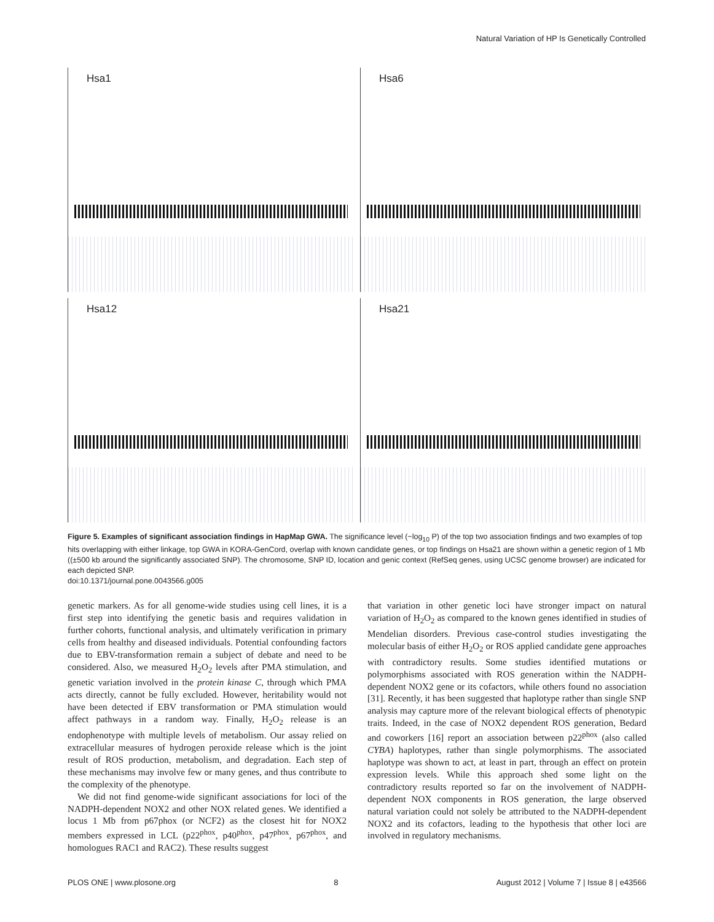Natural Variation of HP Is Genetically Controlled
Hsa1
Hsa6
Hsa12
Hsa21
Figure 5. Examples of significant association findings in HapMap GWA. The significance level (−log<sub>10</sub> P) of the top two association findings and two examples of top hits overlapping with either linkage, top GWA in KORA-GenCord, overlap with known candidate genes, or top findings on Hsa21 are shown within a genetic region of 1 Mb ((±500 kb around the significantly associated SNP). The chromosome, SNP ID, location and genic context (RefSeq genes, using UCSC genome browser) are indicated for each depicted SNP.
doi:10.1371/journal.pone.0043566.g005
genetic markers. As for all genome-wide studies using cell lines, it is a first step into identifying the genetic basis and requires validation in further cohorts, functional analysis, and ultimately verification in primary cells from healthy and diseased individuals. Potential confounding factors due to EBV-transformation remain a subject of debate and need to be considered. Also, we measured H<sub>2</sub>O<sub>2</sub> levels after PMA stimulation, and genetic variation involved in the protein kinase C, through which PMA acts directly, cannot be fully excluded. However, heritability would not have been detected if EBV transformation or PMA stimulation would affect pathways in a random way. Finally, H<sub>2</sub>O<sub>2</sub> release is an endophenotype with multiple levels of metabolism. Our assay relied on extracellular measures of hydrogen peroxide release which is the joint result of ROS production, metabolism, and degradation. Each step of these mechanisms may involve few or many genes, and thus contribute to the complexity of the phenotype.
We did not find genome-wide significant associations for loci of the NADPH-dependent NOX2 and other NOX related genes. We identified a locus 1 Mb from p67phox (or NCF2) as the closest hit for NOX2 members expressed in LCL (p22<sup>phox</sup>, p40<sup>phox</sup>, p47<sup>phox</sup>, p67<sup>phox</sup>, and homologues RAC1 and RAC2). These results suggest
that variation in other genetic loci have stronger impact on natural variation of H<sub>2</sub>O<sub>2</sub> as compared to the known genes identified in studies of Mendelian disorders. Previous case-control studies investigating the molecular basis of either H<sub>2</sub>O<sub>2</sub> or ROS applied candidate gene approaches with contradictory results. Some studies identified mutations or polymorphisms associated with ROS generation within the NADPH-dependent NOX2 gene or its cofactors, while others found no association [31]. Recently, it has been suggested that haplotype rather than single SNP analysis may capture more of the relevant biological effects of phenotypic traits. Indeed, in the case of NOX2 dependent ROS generation, Bedard and coworkers [16] report an association between p22<sup>phox</sup> (also called CYBA) haplotypes, rather than single polymorphisms. The associated haplotype was shown to act, at least in part, through an effect on protein expression levels. While this approach shed some light on the contradictory results reported so far on the involvement of NADPH-dependent NOX components in ROS generation, the large observed natural variation could not solely be attributed to the NADPH-dependent NOX2 and its cofactors, leading to the hypothesis that other loci are involved in regulatory mechanisms.
PLOS ONE | www.plosone.org 8 August 2012 | Volume 7 | Issue 8 | e43566